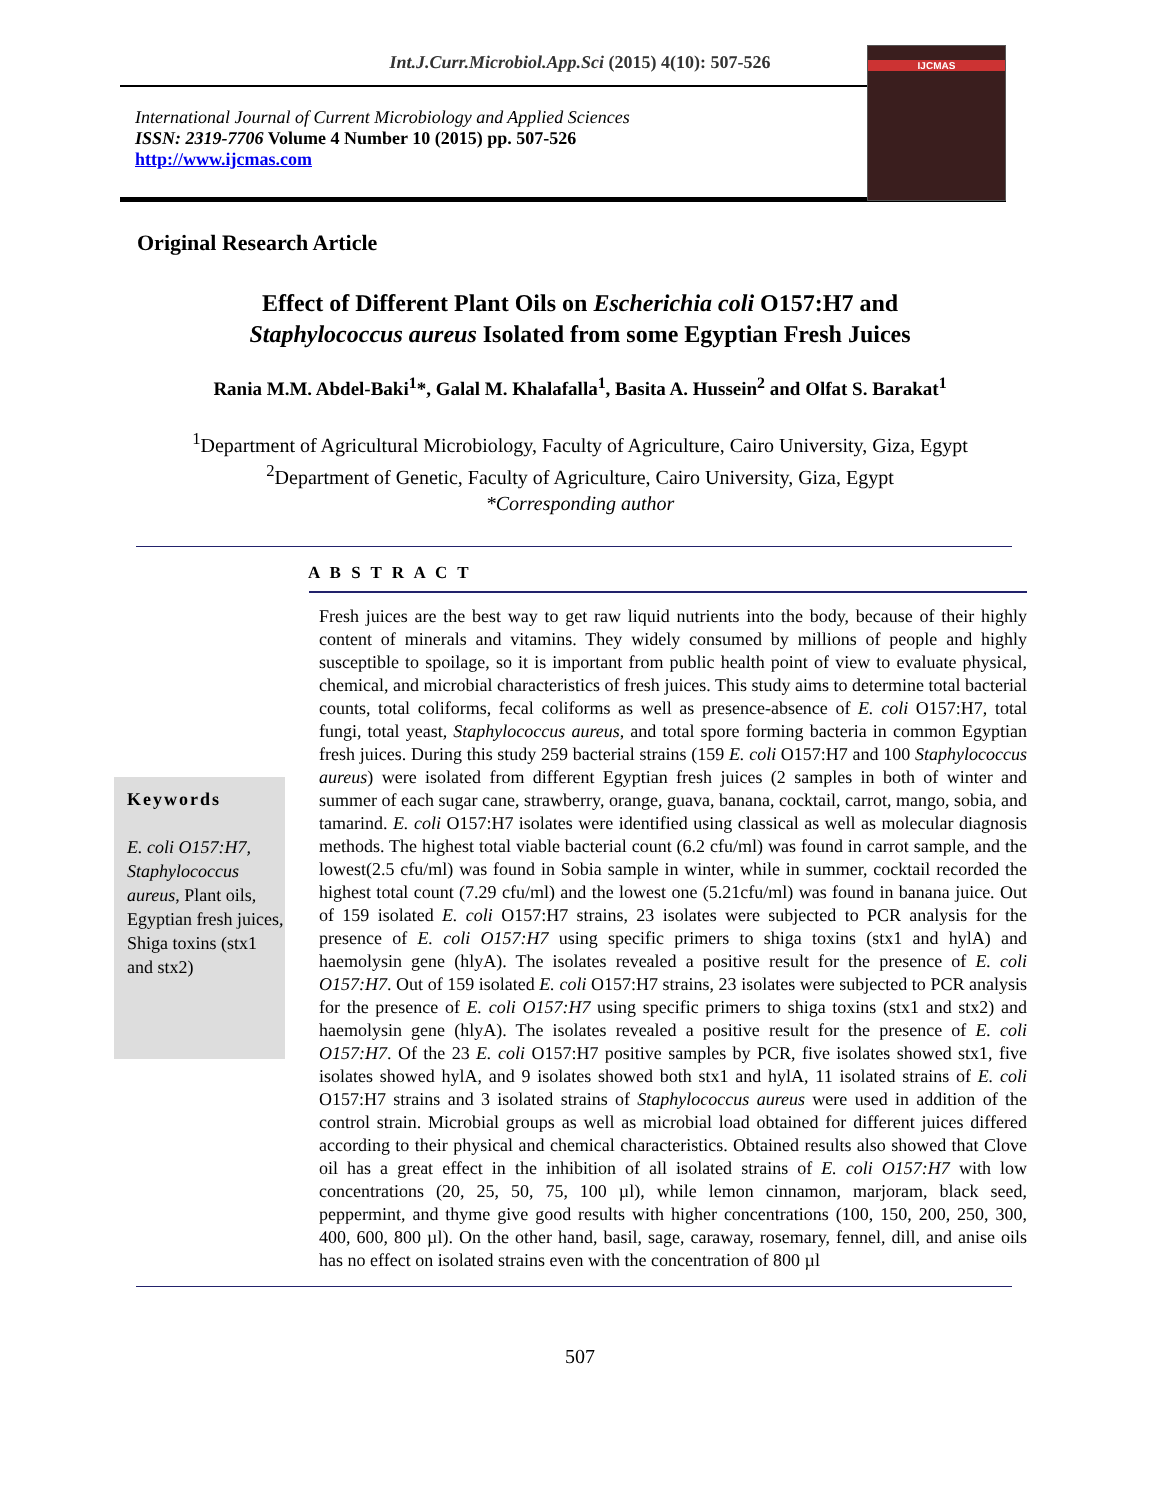Int.J.Curr.Microbiol.App.Sci (2015) 4(10): 507-526
International Journal of Current Microbiology and Applied Sciences
ISSN: 2319-7706 Volume 4 Number 10 (2015) pp. 507-526
http://www.ijcmas.com
IJCMAS
Original Research Article
Effect of Different Plant Oils on Escherichia coli O157:H7 and
Staphylococcus aureus Isolated from some Egyptian Fresh Juices
Rania M.M. Abdel-Baki<sup>1</sup>*, Galal M. Khalafalla<sup>1</sup>, Basita A. Hussein<sup>2</sup> and Olfat S. Barakat<sup>1</sup>
<sup>1</sup> Department of Agricultural Microbiology, Faculty of Agriculture, Cairo University, Giza, Egypt
<sup>2</sup> Department of Genetic, Faculty of Agriculture, Cairo University, Giza, Egypt
*Corresponding author
A B S T R A C T
Keywords
E. coli O157:H7, Staphylococcus aureus, Plant oils, Egyptian fresh juices, Shiga toxins (stx1 and stx2)
Fresh juices are the best way to get raw liquid nutrients into the body, because of their highly content of minerals and vitamins. They widely consumed by millions of people and highly susceptible to spoilage, so it is important from public health point of view to evaluate physical, chemical, and microbial characteristics of fresh juices. This study aims to determine total bacterial counts, total coliforms, fecal coliforms as well as presence-absence of E. coli O157:H7, total fungi, total yeast, Staphylococcus aureus, and total spore forming bacteria in common Egyptian fresh juices. During this study 259 bacterial strains (159 E. coli O157:H7 and 100 Staphylococcus aureus) were isolated from different Egyptian fresh juices (2 samples in both of winter and summer of each sugar cane, strawberry, orange, guava, banana, cocktail, carrot, mango, sobia, and tamarind. E. coli O157:H7 isolates were identified using classical as well as molecular diagnosis methods. The highest total viable bacterial count (6.2 cfu/ml) was found in carrot sample, and the lowest(2.5 cfu/ml) was found in Sobia sample in winter, while in summer, cocktail recorded the highest total count (7.29 cfu/ml) and the lowest one (5.21cfu/ml) was found in banana juice. Out of 159 isolated E. coli O157:H7 strains, 23 isolates were subjected to PCR analysis for the presence of E. coli O157:H7 using specific primers to shiga toxins (stx1 and hylA) and haemolysin gene (hlyA). The isolates revealed a positive result for the presence of E. coli O157:H7. Out of 159 isolated E. coli O157:H7 strains, 23 isolates were subjected to PCR analysis for the presence of E. coli O157:H7 using specific primers to shiga toxins (stx1 and stx2) and haemolysin gene (hlyA). The isolates revealed a positive result for the presence of E. coli O157:H7. Of the 23 E. coli O157:H7 positive samples by PCR, five isolates showed stx1, five isolates showed hylA, and 9 isolates showed both stx1 and hylA, 11 isolated strains of E. coli O157:H7 strains and 3 isolated strains of Staphylococcus aureus were used in addition of the control strain. Microbial groups as well as microbial load obtained for different juices differed according to their physical and chemical characteristics. Obtained results also showed that Clove oil has a great effect in the inhibition of all isolated strains of E. coli O157:H7 with low concentrations (20, 25, 50, 75, 100 µl), while lemon cinnamon, marjoram, black seed, peppermint, and thyme give good results with higher concentrations (100, 150, 200, 250, 300, 400, 600, 800 µl). On the other hand, basil, sage, caraway, rosemary, fennel, dill, and anise oils has no effect on isolated strains even with the concentration of 800 µl
507